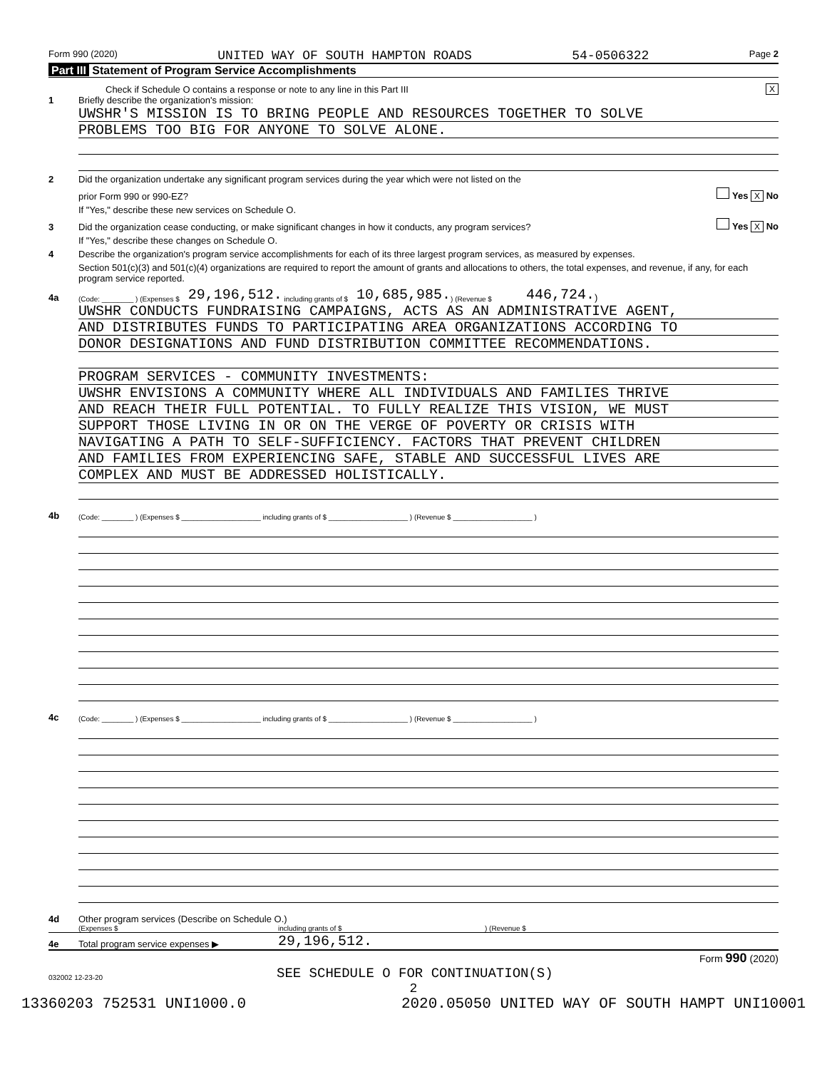Form 990 (2020) UNITED WAY OF SOUTH HAMPTON ROADS 54-0506322 Page 2
Part III Statement of Program Service Accomplishments
Check if Schedule O contains a response or note to any line in this Part III X
1 Briefly describe the organization's mission:
UWSHR'S MISSION IS TO BRING PEOPLE AND RESOURCES TOGETHER TO SOLVE
PROBLEMS TOO BIG FOR ANYONE TO SOLVE ALONE.
2 Did the organization undertake any significant program services during the year which were not listed on the
prior Form 990 or 990-EZ? Yes X No
If "Yes," describe these new services on Schedule O.
3 Did the organization cease conducting, or make significant changes in how it conducts, any program services? Yes X No
If "Yes," describe these changes on Schedule O.
4 Describe the organization's program service accomplishments for each of its three largest program services, as measured by expenses.
Section 501(c)(3) and 501(c)(4) organizations are required to report the amount of grants and allocations to others, the total expenses, and revenue, if any, for each program service reported.
4a (Code: ________ ) (Expenses $ 29,196,512. including grants of $ 10,685,985. ) (Revenue $ 446,724.)
UWSHR CONDUCTS FUNDRAISING CAMPAIGNS, ACTS AS AN ADMINISTRATIVE AGENT,
AND DISTRIBUTES FUNDS TO PARTICIPATING AREA ORGANIZATIONS ACCORDING TO
DONOR DESIGNATIONS AND FUND DISTRIBUTION COMMITTEE RECOMMENDATIONS.
PROGRAM SERVICES - COMMUNITY INVESTMENTS:
UWSHR ENVISIONS A COMMUNITY WHERE ALL INDIVIDUALS AND FAMILIES THRIVE
AND REACH THEIR FULL POTENTIAL. TO FULLY REALIZE THIS VISION, WE MUST
SUPPORT THOSE LIVING IN OR ON THE VERGE OF POVERTY OR CRISIS WITH
NAVIGATING A PATH TO SELF-SUFFICIENCY. FACTORS THAT PREVENT CHILDREN
AND FAMILIES FROM EXPERIENCING SAFE, STABLE AND SUCCESSFUL LIVES ARE
COMPLEX AND MUST BE ADDRESSED HOLISTICALLY.
4b (Code: ________ ) (Expenses $ ____________________ including grants of $ ____________________ ) (Revenue $ ____________________ )
4c (Code: ________ ) (Expenses $ ____________________ including grants of $ ____________________ ) (Revenue $ ____________________ )
4d Other program services (Describe on Schedule O.)
(Expenses $ including grants of $) (Revenue $
4e Total program service expenses ▶ 29,196,512.
Form 990 (2020)
032002 12-23-20 SEE SCHEDULE O FOR CONTINUATION(S)
2
13360203 752531 UNI1000.0 2020.05050 UNITED WAY OF SOUTH HAMPT UNI10001